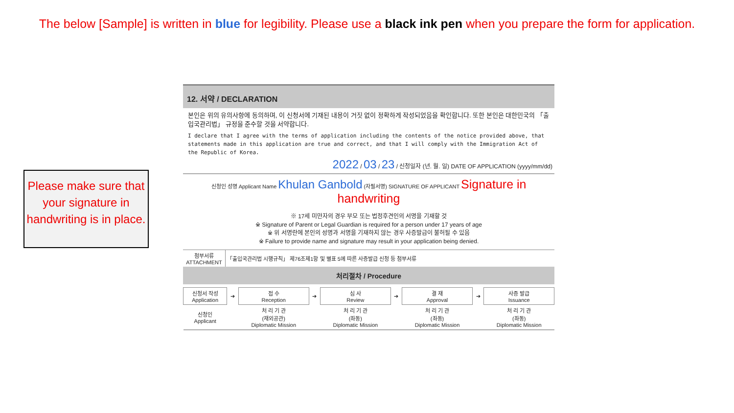The below [Sample] is written in blue for legibility. Please use a black ink pen when you prepare the form for application.
12. 서약 / DECLARATION
본인은 위의 유의사항에 동의하며, 이 신청서에 기재된 내용이 거짓 없이 정확하게 작성되었음을 확인합니다. 또한 본인은 대한민국의 「출입국관리법」 규정을 준수할 것을 서약합니다.
I declare that I agree with the terms of application including the contents of the notice provided above, that statements made in this application are true and correct, and that I will comply with the Immigration Act of the Republic of Korea.
2022 / 03 / 23 / 신청일자 (년. 월. 일) DATE OF APPLICATION (yyyy/mm/dd)
신청인 성명 Applicant Name Khulan Ganbold (자필서명) SIGNATURE OF APPLICANT Signature in handwriting
※ 17세 미만자의 경우 부모 또는 법정후견인의 서명을 기재할 것
※ Signature of Parent or Legal Guardian is required for a person under 17 years of age
※ 위 서명란에 본인의 성명과 서명을 기재하지 않는 경우 사증발급이 불허될 수 있음
※ Failure to provide name and signature may result in your application being denied.
| 첨부서류 ATTACHMENT | 「출입국관리법 시행규칙」 제76조제1항 및 별표 5에 따른 사증발급 신청 등 첨부서류 |
처리절차 / Procedure
| 신청서 작성 Application | ➔ | 접 수 Reception | ➔ | 심 사 Review | ➔ | 결 재 Approval | ➔ | 사증 발급 Issuance |
| 신청인 Applicant | | 처 리 기 관 (재외공관) Diplomatic Mission | | 처 리 기 관 (좌동) Diplomatic Mission | | 처 리 기 관 (좌동) Diplomatic Mission | | 처 리 기 관 (좌동) Diplomatic Mission |
Please make sure that your signature in handwriting is in place.